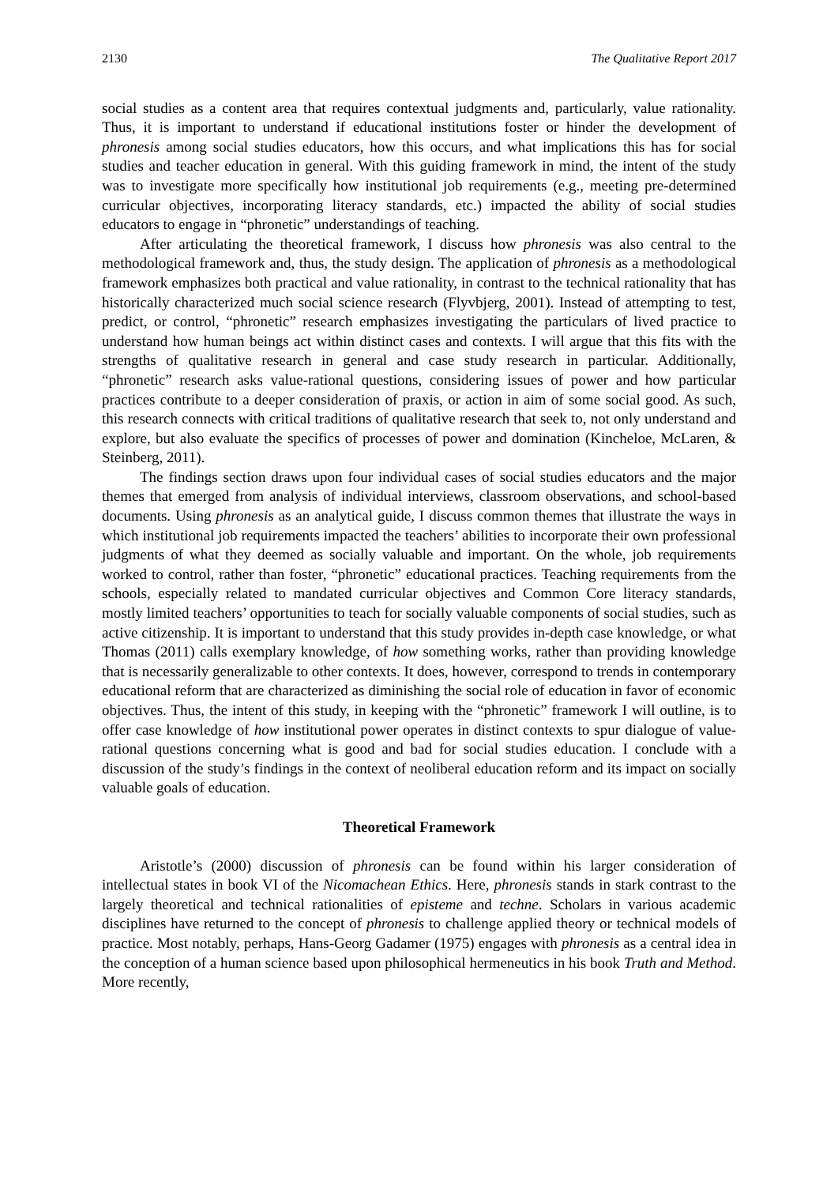2130 The Qualitative Report 2017
social studies as a content area that requires contextual judgments and, particularly, value rationality. Thus, it is important to understand if educational institutions foster or hinder the development of phronesis among social studies educators, how this occurs, and what implications this has for social studies and teacher education in general. With this guiding framework in mind, the intent of the study was to investigate more specifically how institutional job requirements (e.g., meeting pre-determined curricular objectives, incorporating literacy standards, etc.) impacted the ability of social studies educators to engage in “phronetic” understandings of teaching.
After articulating the theoretical framework, I discuss how phronesis was also central to the methodological framework and, thus, the study design. The application of phronesis as a methodological framework emphasizes both practical and value rationality, in contrast to the technical rationality that has historically characterized much social science research (Flyvbjerg, 2001). Instead of attempting to test, predict, or control, “phronetic” research emphasizes investigating the particulars of lived practice to understand how human beings act within distinct cases and contexts. I will argue that this fits with the strengths of qualitative research in general and case study research in particular. Additionally, “phronetic” research asks value-rational questions, considering issues of power and how particular practices contribute to a deeper consideration of praxis, or action in aim of some social good. As such, this research connects with critical traditions of qualitative research that seek to, not only understand and explore, but also evaluate the specifics of processes of power and domination (Kincheloe, McLaren, & Steinberg, 2011).
The findings section draws upon four individual cases of social studies educators and the major themes that emerged from analysis of individual interviews, classroom observations, and school-based documents. Using phronesis as an analytical guide, I discuss common themes that illustrate the ways in which institutional job requirements impacted the teachers’ abilities to incorporate their own professional judgments of what they deemed as socially valuable and important. On the whole, job requirements worked to control, rather than foster, “phronetic” educational practices. Teaching requirements from the schools, especially related to mandated curricular objectives and Common Core literacy standards, mostly limited teachers’ opportunities to teach for socially valuable components of social studies, such as active citizenship. It is important to understand that this study provides in-depth case knowledge, or what Thomas (2011) calls exemplary knowledge, of how something works, rather than providing knowledge that is necessarily generalizable to other contexts. It does, however, correspond to trends in contemporary educational reform that are characterized as diminishing the social role of education in favor of economic objectives. Thus, the intent of this study, in keeping with the “phronetic” framework I will outline, is to offer case knowledge of how institutional power operates in distinct contexts to spur dialogue of value-rational questions concerning what is good and bad for social studies education. I conclude with a discussion of the study’s findings in the context of neoliberal education reform and its impact on socially valuable goals of education.
Theoretical Framework
Aristotle’s (2000) discussion of phronesis can be found within his larger consideration of intellectual states in book VI of the Nicomachean Ethics. Here, phronesis stands in stark contrast to the largely theoretical and technical rationalities of episteme and techne. Scholars in various academic disciplines have returned to the concept of phronesis to challenge applied theory or technical models of practice. Most notably, perhaps, Hans-Georg Gadamer (1975) engages with phronesis as a central idea in the conception of a human science based upon philosophical hermeneutics in his book Truth and Method. More recently,